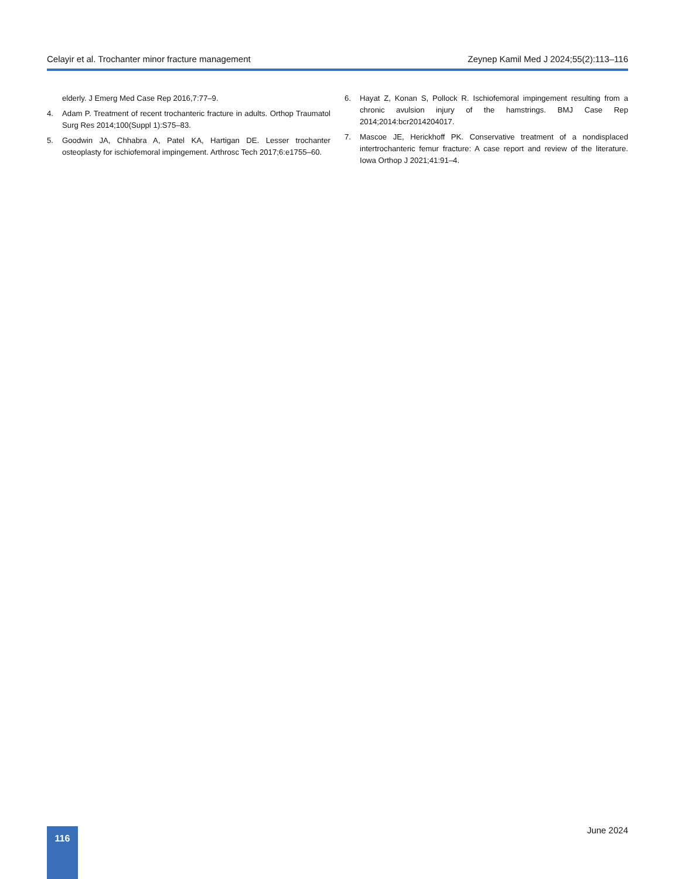Celayir et al. Trochanter minor fracture management Zeynep Kamil Med J 2024;55(2):113–116
elderly. J Emerg Med Case Rep 2016,7:77–9.
4. Adam P. Treatment of recent trochanteric fracture in adults. Orthop Traumatol Surg Res 2014;100(Suppl 1):S75–83.
5. Goodwin JA, Chhabra A, Patel KA, Hartigan DE. Lesser trochanter osteoplasty for ischiofemoral impingement. Arthrosc Tech 2017;6:e1755–60.
6. Hayat Z, Konan S, Pollock R. Ischiofemoral impingement resulting from a chronic avulsion injury of the hamstrings. BMJ Case Rep 2014;2014:bcr2014204017.
7. Mascoe JE, Herickhoff PK. Conservative treatment of a nondisplaced intertrochanteric femur fracture: A case report and review of the literature. Iowa Orthop J 2021;41:91–4.
116 June 2024